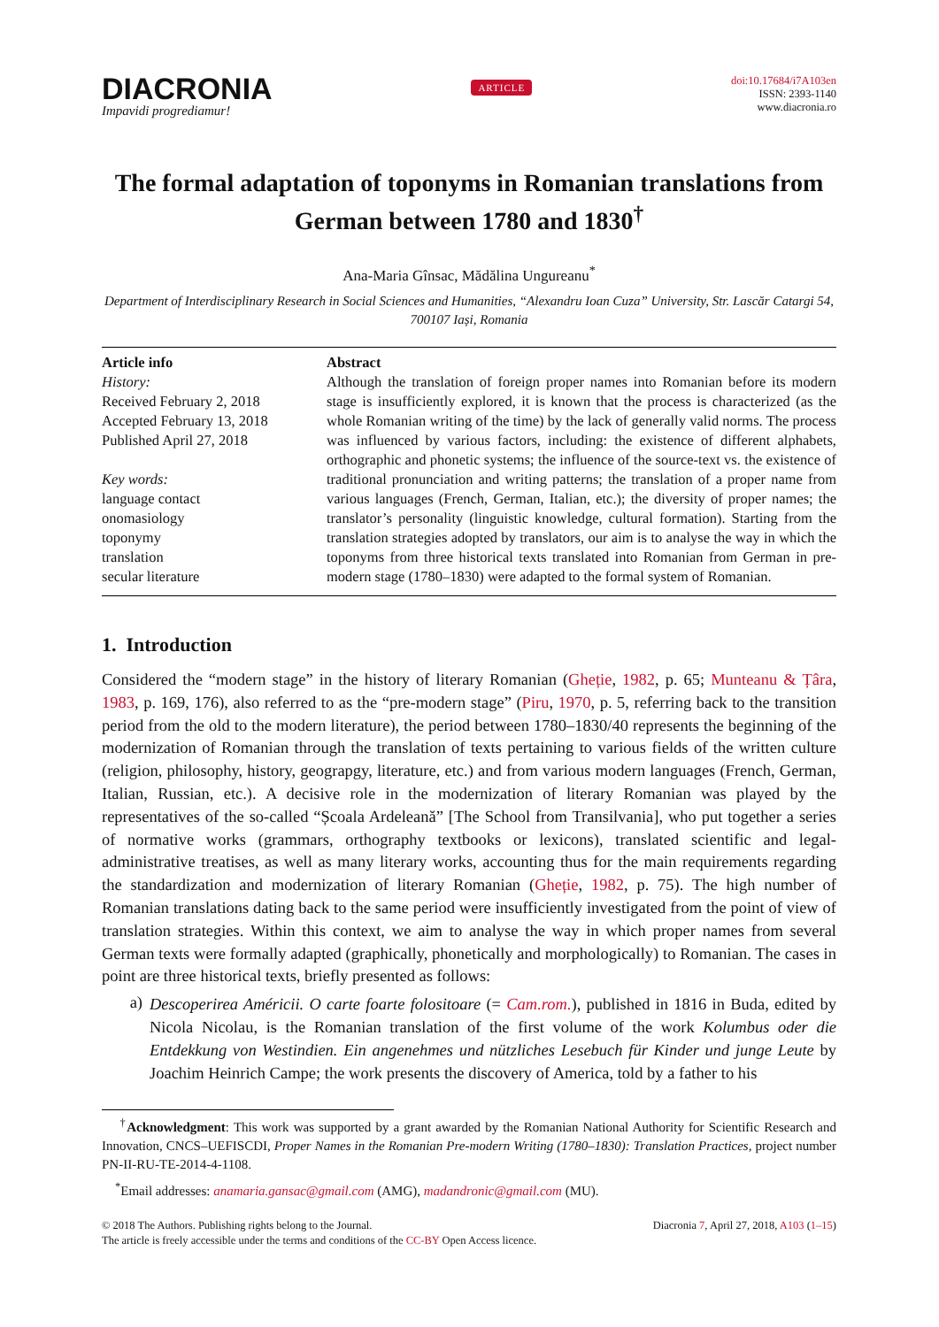DIACRONIA
Impavidi progrediamur!
ARTICLE
doi:10.17684/i7A103en
ISSN: 2393-1140
www.diacronia.ro
The formal adaptation of toponyms in Romanian translations from German between 1780 and 1830<sup>†</sup>
Ana-Maria Gînsac, Mădălina Ungureanu<sup>*</sup>
Department of Interdisciplinary Research in Social Sciences and Humanities, “Alexandru Ioan Cuza” University, Str. Lascăr Catargi 54, 700107 Iași, Romania
Article info
History:
Received February 2, 2018
Accepted February 13, 2018
Published April 27, 2018
Key words:
language contact
onomasiology
toponymy
translation
secular literature
Abstract
Although the translation of foreign proper names into Romanian before its modern stage is insufficiently explored, it is known that the process is characterized (as the whole Romanian writing of the time) by the lack of generally valid norms. The process was influenced by various factors, including: the existence of different alphabets, orthographic and phonetic systems; the influence of the source-text vs. the existence of traditional pronunciation and writing patterns; the translation of a proper name from various languages (French, German, Italian, etc.); the diversity of proper names; the translator’s personality (linguistic knowledge, cultural formation). Starting from the translation strategies adopted by translators, our aim is to analyse the way in which the toponyms from three historical texts translated into Romanian from German in pre-modern stage (1780–1830) were adapted to the formal system of Romanian.
1. Introduction
Considered the “modern stage” in the history of literary Romanian (Gheție, 1982, p. 65; Munteanu & Țâra, 1983, p. 169, 176), also referred to as the “pre-modern stage” (Piru, 1970, p. 5, referring back to the transition period from the old to the modern literature), the period between 1780–1830/40 represents the beginning of the modernization of Romanian through the translation of texts pertaining to various fields of the written culture (religion, philosophy, history, geograpgy, literature, etc.) and from various modern languages (French, German, Italian, Russian, etc.). A decisive role in the modernization of literary Romanian was played by the representatives of the so-called “Școala Ardeleană” [The School from Transilvania], who put together a series of normative works (grammars, orthography textbooks or lexicons), translated scientific and legal-administrative treatises, as well as many literary works, accounting thus for the main requirements regarding the standardization and modernization of literary Romanian (Gheție, 1982, p. 75). The high number of Romanian translations dating back to the same period were insufficiently investigated from the point of view of translation strategies. Within this context, we aim to analyse the way in which proper names from several German texts were formally adapted (graphically, phonetically and morphologically) to Romanian. The cases in point are three historical texts, briefly presented as follows:
a)
Descoperirea Américii. O carte foarte folositoare (= Cam.rom.), published in 1816 in Buda, edited by Nicola Nicolau, is the Romanian translation of the first volume of the work Kolumbus oder die Entdekkung von Westindien. Ein angenehmes und nützliches Lesebuch für Kinder und junge Leute by Joachim Heinrich Campe; the work presents the discovery of America, told by a father to his
<sup>†</sup> Acknowledgment: This work was supported by a grant awarded by the Romanian National Authority for Scientific Research and Innovation, CNCS–UEFISCDI, Proper Names in the Romanian Pre-modern Writing (1780–1830): Translation Practices, project number PN-II-RU-TE-2014-4-1108.
<sup>*</sup> Email addresses: anamaria.gansac@gmail.com (AMG), madandronic@gmail.com (MU).
© 2018 The Authors. Publishing rights belong to the Journal.
The article is freely accessible under the terms and conditions of the CC-BY Open Access licence.
Diacronia 7, April 27, 2018, A103 (1–15)